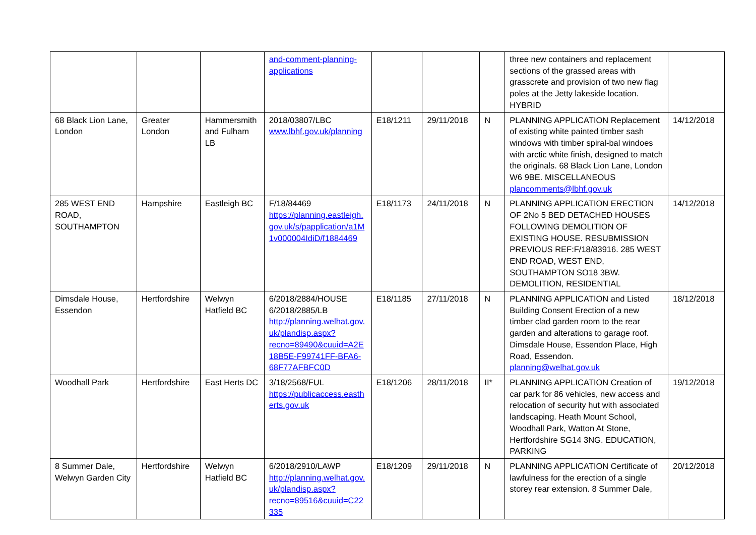| | | | and-comment-planning-applications | | | | three new containers and replacement sections of the grassed areas with grasscrete and provision of two new flag poles at the Jetty lakeside location. HYBRID | |
| 68 Black Lion Lane, London | Greater London | Hammersmith and Fulham LB | 2018/03807/LBC www.lbhf.gov.uk/planning | E18/1211 | 29/11/2018 | N | PLANNING APPLICATION Replacement of existing white painted timber sash windows with timber spiral-bal windoes with arctic white finish, designed to match the originals. 68 Black Lion Lane, London W6 9BE. MISCELLANEOUS plancomments@lbhf.gov.uk | 14/12/2018 |
| 285 WEST END ROAD, SOUTHAMPTON | Hampshire | Eastleigh BC | F/18/84469 https://planning.eastleigh.gov.uk/s/papplication/a1M1v000004IdiD/f1884469 | E18/1173 | 24/11/2018 | N | PLANNING APPLICATION ERECTION OF 2No 5 BED DETACHED HOUSES FOLLOWING DEMOLITION OF EXISTING HOUSE. RESUBMISSION PREVIOUS REF:F/18/83916. 285 WEST END ROAD, WEST END, SOUTHAMPTON SO18 3BW. DEMOLITION, RESIDENTIAL | 14/12/2018 |
| Dimsdale House, Essendon | Hertfordshire | Welwyn Hatfield BC | 6/2018/2884/HOUSE 6/2018/2885/LB http://planning.welhat.gov.uk/plandisp.aspx?recno=89490&cuuid=A2E18B5E-F99741FF-BFA6-68F77AFBFC0D | E18/1185 | 27/11/2018 | N | PLANNING APPLICATION and Listed Building Consent Erection of a new timber clad garden room to the rear garden and alterations to garage roof. Dimsdale House, Essendon Place, High Road, Essendon. planning@welhat.gov.uk | 18/12/2018 |
| Woodhall Park | Hertfordshire | East Herts DC | 3/18/2568/FUL https://publicaccess.eastherts.gov.uk | E18/1206 | 28/11/2018 | II* | PLANNING APPLICATION Creation of car park for 86 vehicles, new access and relocation of security hut with associated landscaping. Heath Mount School, Woodhall Park, Watton At Stone, Hertfordshire SG14 3NG. EDUCATION, PARKING | 19/12/2018 |
| 8 Summer Dale, Welwyn Garden City | Hertfordshire | Welwyn Hatfield BC | 6/2018/2910/LAWP http://planning.welhat.gov.uk/plandisp.aspx?recno=89516&cuuid=C22335 | E18/1209 | 29/11/2018 | N | PLANNING APPLICATION Certificate of lawfulness for the erection of a single storey rear extension. 8 Summer Dale, | 20/12/2018 |